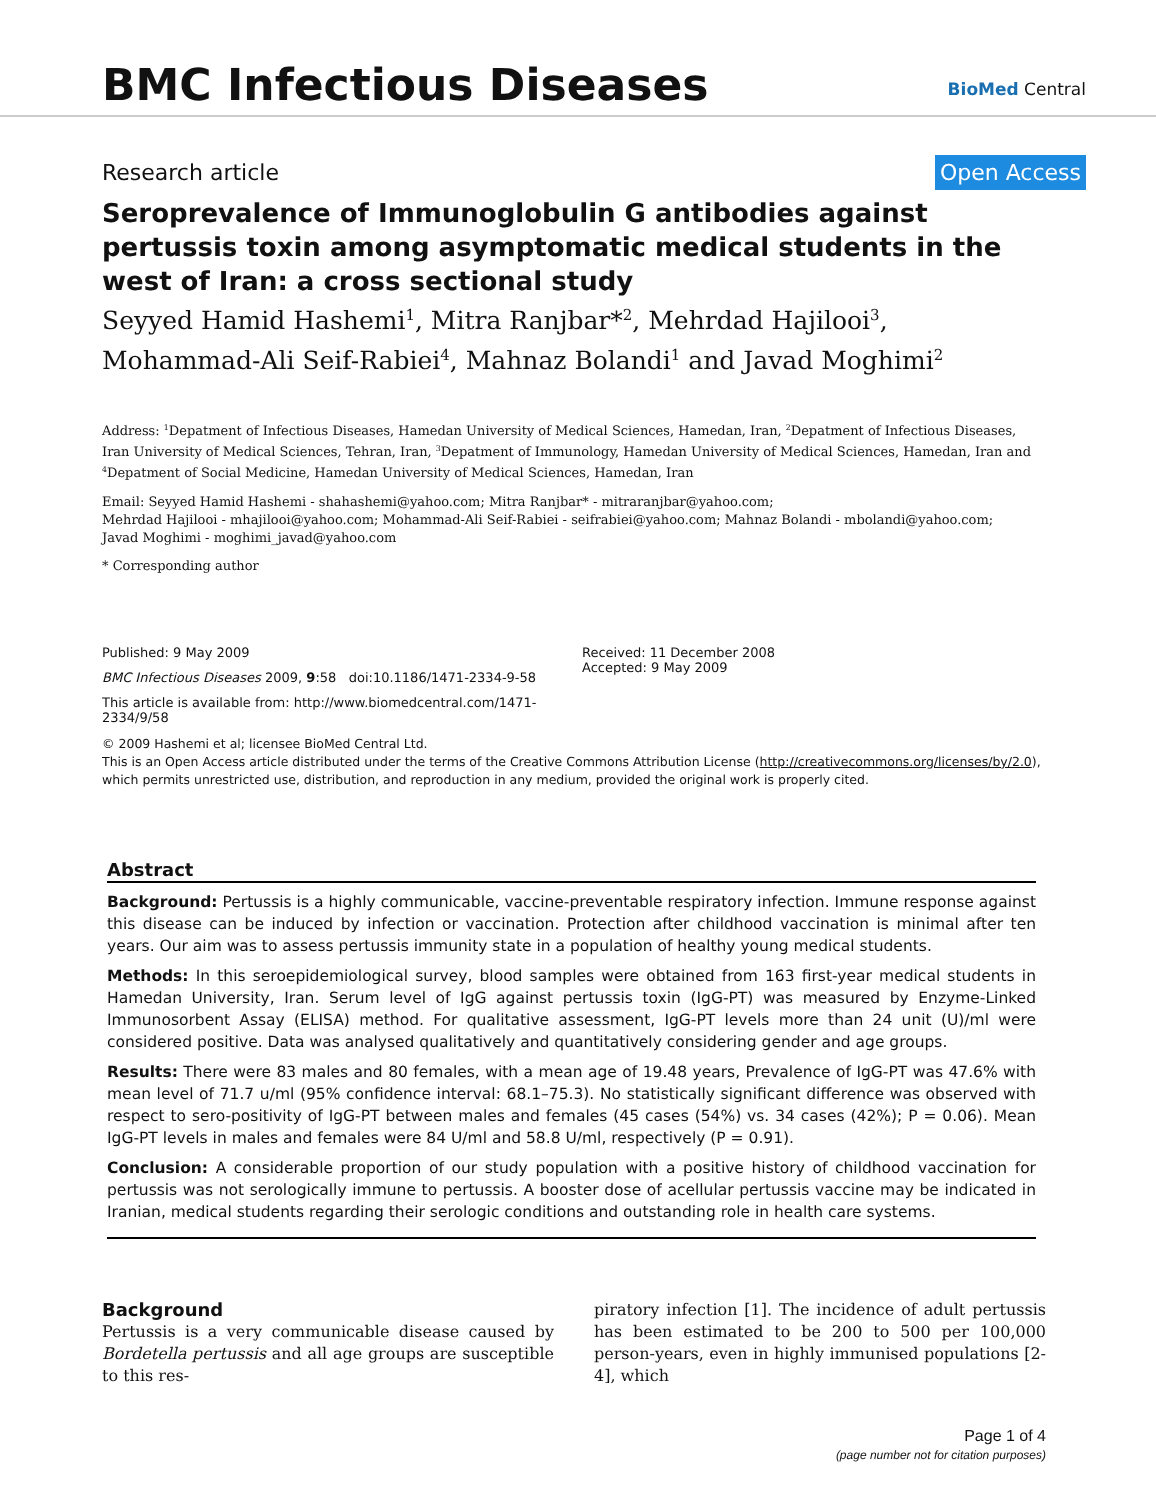BMC Infectious Diseases
BioMed Central
Research article Open Access
Seroprevalence of Immunoglobulin G antibodies against pertussis toxin among asymptomatic medical students in the west of Iran: a cross sectional study
Seyyed Hamid Hashemi<sup>1</sup>, Mitra Ranjbar*<sup>2</sup>, Mehrdad Hajilooi<sup>3</sup>, Mohammad-Ali Seif-Rabiei<sup>4</sup>, Mahnaz Bolandi<sup>1</sup> and Javad Moghimi<sup>2</sup>
Address: <sup>1</sup>Depatment of Infectious Diseases, Hamedan University of Medical Sciences, Hamedan, Iran, <sup>2</sup>Depatment of Infectious Diseases, Iran University of Medical Sciences, Tehran, Iran, <sup>3</sup>Depatment of Immunology, Hamedan University of Medical Sciences, Hamedan, Iran and <sup>4</sup>Depatment of Social Medicine, Hamedan University of Medical Sciences, Hamedan, Iran
Email: Seyyed Hamid Hashemi - shahashemi@yahoo.com; Mitra Ranjbar* - mitraranjbar@yahoo.com;
Mehrdad Hajilooi - mhajilooi@yahoo.com; Mohammad-Ali Seif-Rabiei - seifrabiei@yahoo.com; Mahnaz Bolandi - mbolandi@yahoo.com;
Javad Moghimi - moghimi_javad@yahoo.com
* Corresponding author
Published: 9 May 2009
BMC Infectious Diseases 2009, 9:58 doi:10.1186/1471-2334-9-58
This article is available from: http://www.biomedcentral.com/1471-2334/9/58
Received: 11 December 2008
Accepted: 9 May 2009
© 2009 Hashemi et al; licensee BioMed Central Ltd.
This is an Open Access article distributed under the terms of the Creative Commons Attribution License (http://creativecommons.org/licenses/by/2.0), which permits unrestricted use, distribution, and reproduction in any medium, provided the original work is properly cited.
Abstract
Background: Pertussis is a highly communicable, vaccine-preventable respiratory infection. Immune response against this disease can be induced by infection or vaccination. Protection after childhood vaccination is minimal after ten years. Our aim was to assess pertussis immunity state in a population of healthy young medical students.
Methods: In this seroepidemiological survey, blood samples were obtained from 163 first-year medical students in Hamedan University, Iran. Serum level of IgG against pertussis toxin (IgG-PT) was measured by Enzyme-Linked Immunosorbent Assay (ELISA) method. For qualitative assessment, IgG-PT levels more than 24 unit (U)/ml were considered positive. Data was analysed qualitatively and quantitatively considering gender and age groups.
Results: There were 83 males and 80 females, with a mean age of 19.48 years, Prevalence of IgG-PT was 47.6% with mean level of 71.7 u/ml (95% confidence interval: 68.1–75.3). No statistically significant difference was observed with respect to sero-positivity of IgG-PT between males and females (45 cases (54%) vs. 34 cases (42%); P = 0.06). Mean IgG-PT levels in males and females were 84 U/ml and 58.8 U/ml, respectively (P = 0.91).
Conclusion: A considerable proportion of our study population with a positive history of childhood vaccination for pertussis was not serologically immune to pertussis. A booster dose of acellular pertussis vaccine may be indicated in Iranian, medical students regarding their serologic conditions and outstanding role in health care systems.
Background
Pertussis is a very communicable disease caused by Bordetella pertussis and all age groups are susceptible to this res-
piratory infection [1]. The incidence of adult pertussis has been estimated to be 200 to 500 per 100,000 person-years, even in highly immunised populations [2-4], which
Page 1 of 4
(page number not for citation purposes)